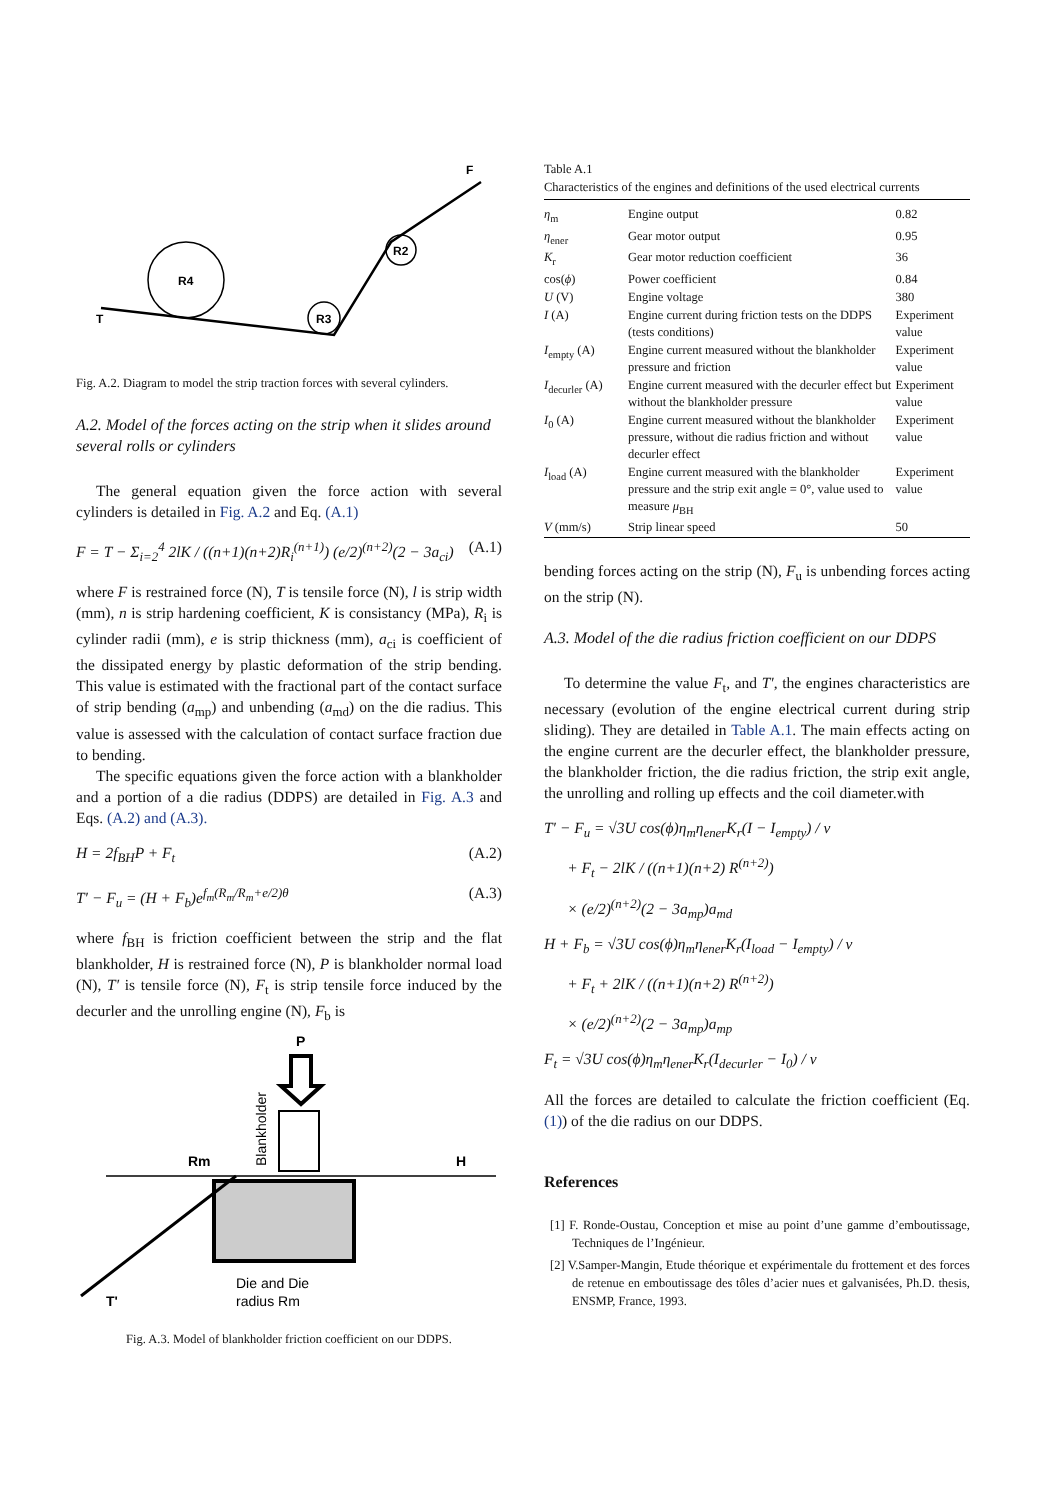R4
R3
R2
T
F
Fig. A.2. Diagram to model the strip traction forces with several cylinders.
A.2. Model of the forces acting on the strip when it slides around several rolls or cylinders
The general equation given the force action with several cylinders is detailed in Fig. A.2 and Eq. (A.1)
F = T − Σ<sub>i=2</sub><sup>4</sup> 2lK / ((n+1)(n+2)R<sub>i</sub><sup>(n+1)</sup>) (e/2)<sup>(n+2)</sup>(2 − 3a<sub>ci</sub>) (A.1)
where F is restrained force (N), T is tensile force (N), l is strip width (mm), n is strip hardening coefficient, K is consistancy (MPa), R<sub>i</sub> is cylinder radii (mm), e is strip thickness (mm), a<sub>ci</sub> is coefficient of the dissipated energy by plastic deformation of the strip bending. This value is estimated with the fractional part of the contact surface of strip bending (a<sub>mp</sub>) and unbending (a<sub>md</sub>) on the die radius. This value is assessed with the calculation of contact surface fraction due to bending.
The specific equations given the force action with a blankholder and a portion of a die radius (DDPS) are detailed in Fig. A.3 and Eqs. (A.2) and (A.3).
H = 2f<sub>BH</sub>P + F<sub>t</sub> (A.2)
T′ − F<sub>u</sub> = (H + F<sub>b</sub>)e<sup>f<sub>m</sub>(R<sub>m</sub>/R<sub>m</sub>+e/2)θ</sup> (A.3)
where f<sub>BH</sub> is friction coefficient between the strip and the flat blankholder, H is restrained force (N), P is blankholder normal load (N), T′ is tensile force (N), F<sub>t</sub> is strip tensile force induced by the decurler and the unrolling engine (N), F<sub>b</sub> is
P
Blankholder
Rm
H
T'
Die and Die
radius Rm
Fig. A.3. Model of blankholder friction coefficient on our DDPS.
Table A.1
Characteristics of the engines and definitions of the used electrical currents
| η<sub>m</sub> | Engine output | 0.82 |
| η<sub>ener</sub> | Gear motor output | 0.95 |
| K<sub>r</sub> | Gear motor reduction coefficient | 36 |
| cos( ϕ ) | Power coefficient | 0.84 |
| U (V) | Engine voltage | 380 |
| I (A) | Engine current during friction tests on the DDPS (tests conditions) | Experiment value |
| I<sub>empty</sub> (A) | Engine current measured without the blankholder pressure and friction | Experiment value |
| I<sub>decurler</sub> (A) | Engine current measured with the decurler effect but without the blankholder pressure | Experiment value |
| I<sub>0</sub> (A) | Engine current measured without the blankholder pressure, without die radius friction and without decurler effect | Experiment value |
| I<sub>load</sub> (A) | Engine current measured with the blankholder pressure and the strip exit angle = 0°, value used to measure μ<sub>BH</sub> | Experiment value |
| V (mm/s) | Strip linear speed | 50 |
bending forces acting on the strip (N), F<sub>u</sub> is unbending forces acting on the strip (N).
A.3. Model of the die radius friction coefficient on our DDPS
To determine the value F<sub>t</sub>, and T′, the engines characteristics are necessary (evolution of the engine electrical current during strip sliding). They are detailed in Table A.1. The main effects acting on the engine current are the decurler effect, the blankholder pressure, the blankholder friction, the die radius friction, the strip exit angle, the unrolling and rolling up effects and the coil diameter.with
T′ − F<sub>u</sub> = √3U cos(ϕ)η<sub>m</sub>η<sub>ener</sub>K<sub>r</sub>(I − I<sub>empty</sub>) / ν
+ F<sub>t</sub> − 2lK / ((n+1)(n+2) R<sup>(n+2)</sup>)
× (e/2)<sup>(n+2)</sup>(2 − 3a<sub>mp</sub>)a<sub>md</sub>
H + F<sub>b</sub> = √3U cos(ϕ)η<sub>m</sub>η<sub>ener</sub>K<sub>r</sub>(I<sub>load</sub> − I<sub>empty</sub>) / ν
+ F<sub>t</sub> + 2lK / ((n+1)(n+2) R<sup>(n+2)</sup>)
× (e/2)<sup>(n+2)</sup>(2 − 3a<sub>mp</sub>)a<sub>mp</sub>
F<sub>t</sub> = √3U cos(ϕ)η<sub>m</sub>η<sub>ener</sub>K<sub>r</sub>(I<sub>decurler</sub> − I<sub>0</sub>) / ν
All the forces are detailed to calculate the friction coefficient (Eq. (1)) of the die radius on our DDPS.
References
[1] F. Ronde-Oustau, Conception et mise au point d’une gamme d’emboutissage, Techniques de l’Ingénieur.
[2] V.Samper-Mangin, Etude théorique et expérimentale du frottement et des forces de retenue en emboutissage des tôles d’acier nues et galvanisées, Ph.D. thesis, ENSMP, France, 1993.